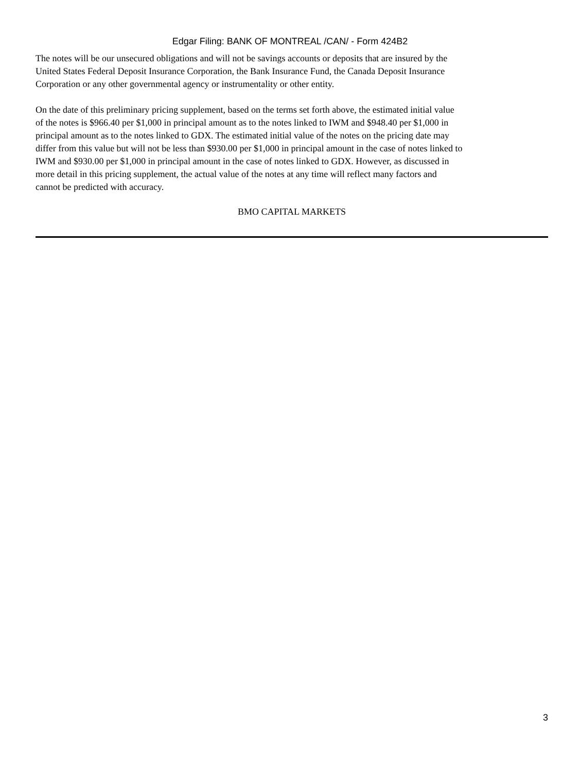Edgar Filing: BANK OF MONTREAL /CAN/ - Form 424B2
The notes will be our unsecured obligations and will not be savings accounts or deposits that are insured by the United States Federal Deposit Insurance Corporation, the Bank Insurance Fund, the Canada Deposit Insurance Corporation or any other governmental agency or instrumentality or other entity.
On the date of this preliminary pricing supplement, based on the terms set forth above, the estimated initial value of the notes is $966.40 per $1,000 in principal amount as to the notes linked to IWM and $948.40 per $1,000 in principal amount as to the notes linked to GDX. The estimated initial value of the notes on the pricing date may differ from this value but will not be less than $930.00 per $1,000 in principal amount in the case of notes linked to IWM and $930.00 per $1,000 in principal amount in the case of notes linked to GDX. However, as discussed in more detail in this pricing supplement, the actual value of the notes at any time will reflect many factors and cannot be predicted with accuracy.
BMO CAPITAL MARKETS
3